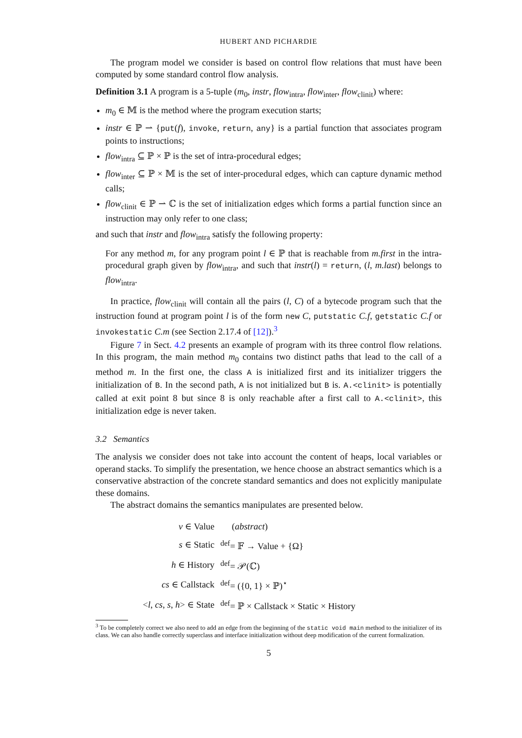HUBERT AND PICHARDIE
The program model we consider is based on control flow relations that must have been computed by some standard control flow analysis.
Definition 3.1 A program is a 5-tuple (m<sub>0</sub>, instr, flow<sub>intra</sub>, flow<sub>inter</sub>, flow<sub>clinit</sub>) where:
m<sub>0</sub> ∈ 𝕄 is the method where the program execution starts;
instr ∈ ℙ ⇀ {put(f), invoke, return, any} is a partial function that associates program points to instructions;
flow<sub>intra</sub> ⊆ ℙ × ℙ is the set of intra-procedural edges;
flow<sub>inter</sub> ⊆ ℙ × 𝕄 is the set of inter-procedural edges, which can capture dynamic method calls;
flow<sub>clinit</sub> ∈ ℙ ⇀ ℂ is the set of initialization edges which forms a partial function since an instruction may only refer to one class;
and such that instr and flow<sub>intra</sub> satisfy the following property:
For any method m, for any program point l ∈ ℙ that is reachable from m.first in the intra-procedural graph given by flow<sub>intra</sub>, and such that instr(l) = return, (l, m.last) belongs to flow<sub>intra</sub>.
In practice, flow<sub>clinit</sub> will contain all the pairs (l, C) of a bytecode program such that the instruction found at program point l is of the form new C, putstatic C.f, getstatic C.f or invokestatic C.m (see Section 2.17.4 of [12]).<sup>3</sup>
Figure 7 in Sect. 4.2 presents an example of program with its three control flow relations. In this program, the main method m<sub>0</sub> contains two distinct paths that lead to the call of a method m. In the first one, the class A is initialized first and its initializer triggers the initialization of B. In the second path, A is not initialized but B is. A.<clinit> is potentially called at exit point 8 but since 8 is only reachable after a first call to A.<clinit>, this initialization edge is never taken.
3.2 Semantics
The analysis we consider does not take into account the content of heaps, local variables or operand stacks. To simplify the presentation, we hence choose an abstract semantics which is a conservative abstraction of the concrete standard semantics and does not explicitly manipulate these domains.
The abstract domains the semantics manipulates are presented below.
| v ∈ Value | ( abstract ) |
| s ∈ Static | <sup>def</sup>= 𝔽 → Value + {Ω} |
| h ∈ History | <sup>def</sup>= 𝒫(ℂ) |
| cs ∈ Callstack | <sup>def</sup>= ({0, 1} × ℙ)<sup>⋆</sup> |
| < l , cs , s , h > ∈ State | <sup>def</sup>= ℙ × Callstack × Static × History |
<sup>3</sup> To be completely correct we also need to add an edge from the beginning of the static void main method to the initializer of its class. We can also handle correctly superclass and interface initialization without deep modification of the current formalization.
5